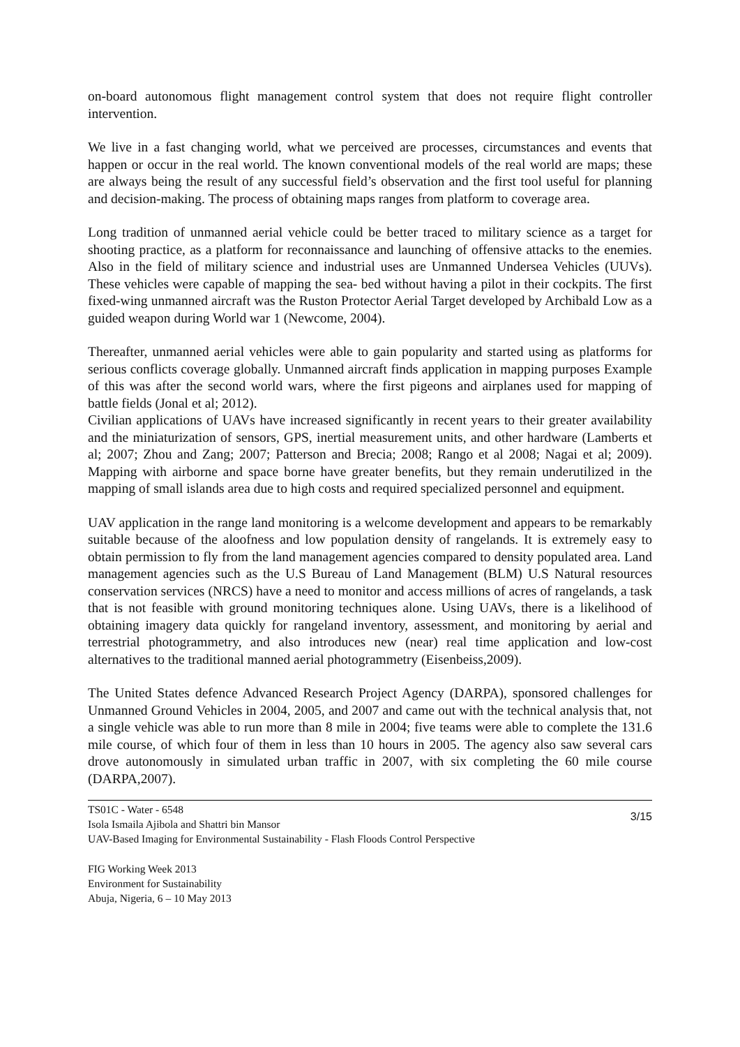on-board autonomous flight management control system that does not require flight controller intervention.
We live in a fast changing world, what we perceived are processes, circumstances and events that happen or occur in the real world. The known conventional models of the real world are maps; these are always being the result of any successful field’s observation and the first tool useful for planning and decision-making. The process of obtaining maps ranges from platform to coverage area.
Long tradition of unmanned aerial vehicle could be better traced to military science as a target for shooting practice, as a platform for reconnaissance and launching of offensive attacks to the enemies. Also in the field of military science and industrial uses are Unmanned Undersea Vehicles (UUVs). These vehicles were capable of mapping the sea- bed without having a pilot in their cockpits. The first fixed-wing unmanned aircraft was the Ruston Protector Aerial Target developed by Archibald Low as a guided weapon during World war 1 (Newcome, 2004).
Thereafter, unmanned aerial vehicles were able to gain popularity and started using as platforms for serious conflicts coverage globally. Unmanned aircraft finds application in mapping purposes Example of this was after the second world wars, where the first pigeons and airplanes used for mapping of battle fields (Jonal et al; 2012).
Civilian applications of UAVs have increased significantly in recent years to their greater availability and the miniaturization of sensors, GPS, inertial measurement units, and other hardware (Lamberts et al; 2007; Zhou and Zang; 2007; Patterson and Brecia; 2008; Rango et al 2008; Nagai et al; 2009). Mapping with airborne and space borne have greater benefits, but they remain underutilized in the mapping of small islands area due to high costs and required specialized personnel and equipment.
UAV application in the range land monitoring is a welcome development and appears to be remarkably suitable because of the aloofness and low population density of rangelands. It is extremely easy to obtain permission to fly from the land management agencies compared to density populated area. Land management agencies such as the U.S Bureau of Land Management (BLM) U.S Natural resources conservation services (NRCS) have a need to monitor and access millions of acres of rangelands, a task that is not feasible with ground monitoring techniques alone. Using UAVs, there is a likelihood of obtaining imagery data quickly for rangeland inventory, assessment, and monitoring by aerial and terrestrial photogrammetry, and also introduces new (near) real time application and low-cost alternatives to the traditional manned aerial photogrammetry (Eisenbeiss,2009).
The United States defence Advanced Research Project Agency (DARPA), sponsored challenges for Unmanned Ground Vehicles in 2004, 2005, and 2007 and came out with the technical analysis that, not a single vehicle was able to run more than 8 mile in 2004; five teams were able to complete the 131.6 mile course, of which four of them in less than 10 hours in 2005. The agency also saw several cars drove autonomously in simulated urban traffic in 2007, with six completing the 60 mile course (DARPA,2007).
TS01C - Water - 6548
Isola Ismaila Ajibola and Shattri bin Mansor
UAV-Based Imaging for Environmental Sustainability - Flash Floods Control Perspective
3/15
FIG Working Week 2013
Environment for Sustainability
Abuja, Nigeria, 6 – 10 May 2013